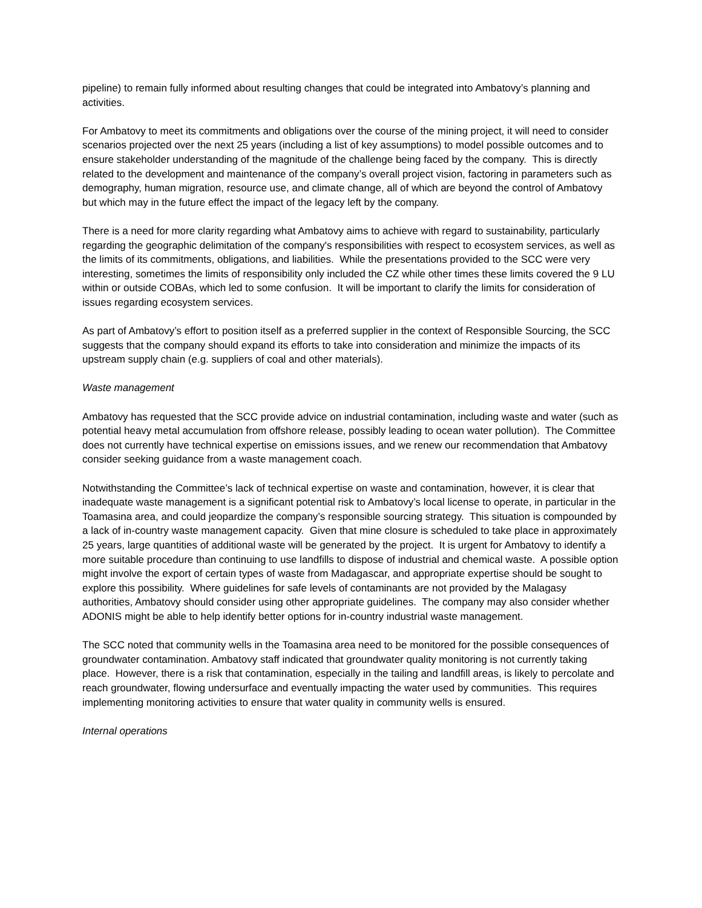pipeline) to remain fully informed about resulting changes that could be integrated into Ambatovy’s planning and activities.
For Ambatovy to meet its commitments and obligations over the course of the mining project, it will need to consider scenarios projected over the next 25 years (including a list of key assumptions) to model possible outcomes and to ensure stakeholder understanding of the magnitude of the challenge being faced by the company. This is directly related to the development and maintenance of the company’s overall project vision, factoring in parameters such as demography, human migration, resource use, and climate change, all of which are beyond the control of Ambatovy but which may in the future effect the impact of the legacy left by the company.
There is a need for more clarity regarding what Ambatovy aims to achieve with regard to sustainability, particularly regarding the geographic delimitation of the company's responsibilities with respect to ecosystem services, as well as the limits of its commitments, obligations, and liabilities. While the presentations provided to the SCC were very interesting, sometimes the limits of responsibility only included the CZ while other times these limits covered the 9 LU within or outside COBAs, which led to some confusion. It will be important to clarify the limits for consideration of issues regarding ecosystem services.
As part of Ambatovy’s effort to position itself as a preferred supplier in the context of Responsible Sourcing, the SCC suggests that the company should expand its efforts to take into consideration and minimize the impacts of its upstream supply chain (e.g. suppliers of coal and other materials).
Waste management
Ambatovy has requested that the SCC provide advice on industrial contamination, including waste and water (such as potential heavy metal accumulation from offshore release, possibly leading to ocean water pollution). The Committee does not currently have technical expertise on emissions issues, and we renew our recommendation that Ambatovy consider seeking guidance from a waste management coach.
Notwithstanding the Committee’s lack of technical expertise on waste and contamination, however, it is clear that inadequate waste management is a significant potential risk to Ambatovy’s local license to operate, in particular in the Toamasina area, and could jeopardize the company’s responsible sourcing strategy. This situation is compounded by a lack of in-country waste management capacity. Given that mine closure is scheduled to take place in approximately 25 years, large quantities of additional waste will be generated by the project. It is urgent for Ambatovy to identify a more suitable procedure than continuing to use landfills to dispose of industrial and chemical waste. A possible option might involve the export of certain types of waste from Madagascar, and appropriate expertise should be sought to explore this possibility. Where guidelines for safe levels of contaminants are not provided by the Malagasy authorities, Ambatovy should consider using other appropriate guidelines. The company may also consider whether ADONIS might be able to help identify better options for in-country industrial waste management.
The SCC noted that community wells in the Toamasina area need to be monitored for the possible consequences of groundwater contamination. Ambatovy staff indicated that groundwater quality monitoring is not currently taking place. However, there is a risk that contamination, especially in the tailing and landfill areas, is likely to percolate and reach groundwater, flowing undersurface and eventually impacting the water used by communities. This requires implementing monitoring activities to ensure that water quality in community wells is ensured.
Internal operations